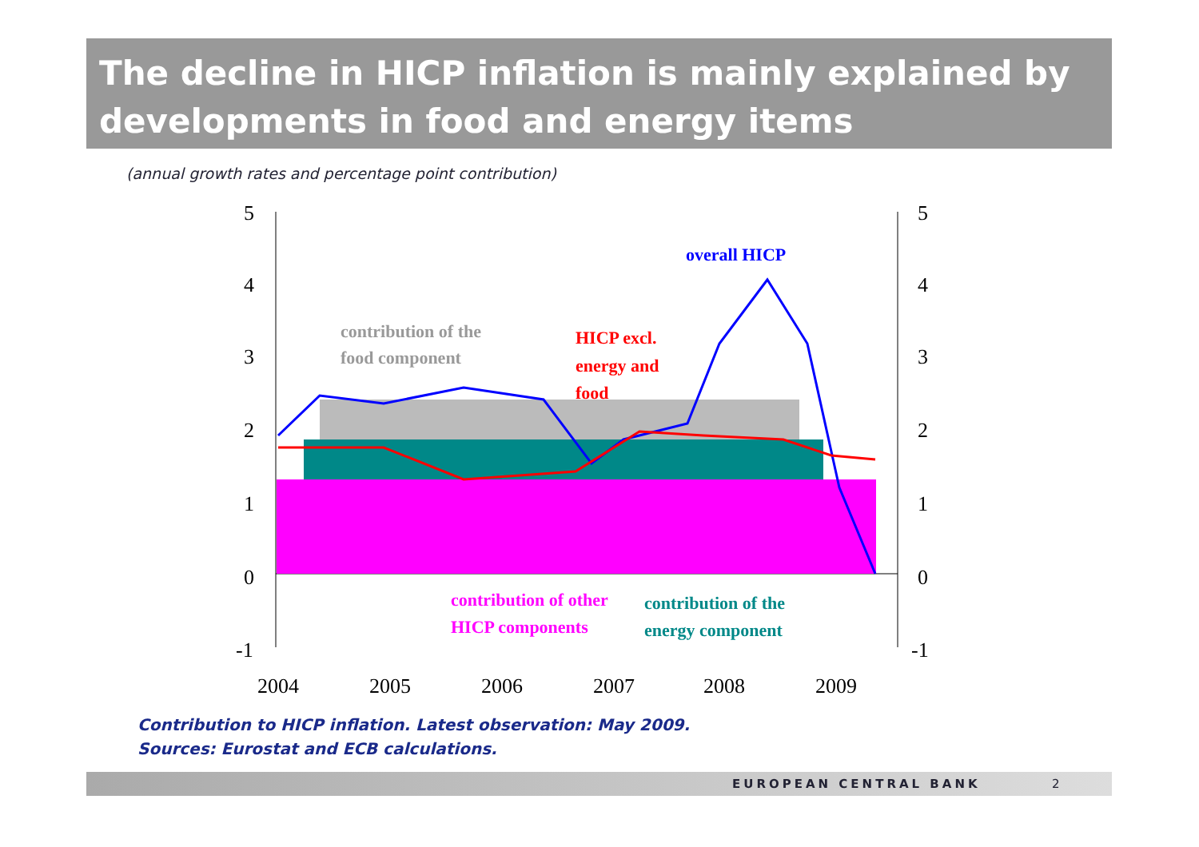The decline in HICP inflation is mainly explained by developments in food and energy items
(annual growth rates and percentage point contribution)
5
4
3
2
1
0
-1
5
4
3
2
1
0
-1
2004
2005
2006
2007
2008
2009
overall HICP
contribution of the
food component
HICP excl.
energy and
food
contribution of other
HICP components
contribution of the
energy component
Contribution to HICP inflation. Latest observation: May 2009.
Sources: Eurostat and ECB calculations.
EUROPEAN CENTRAL BANK 2